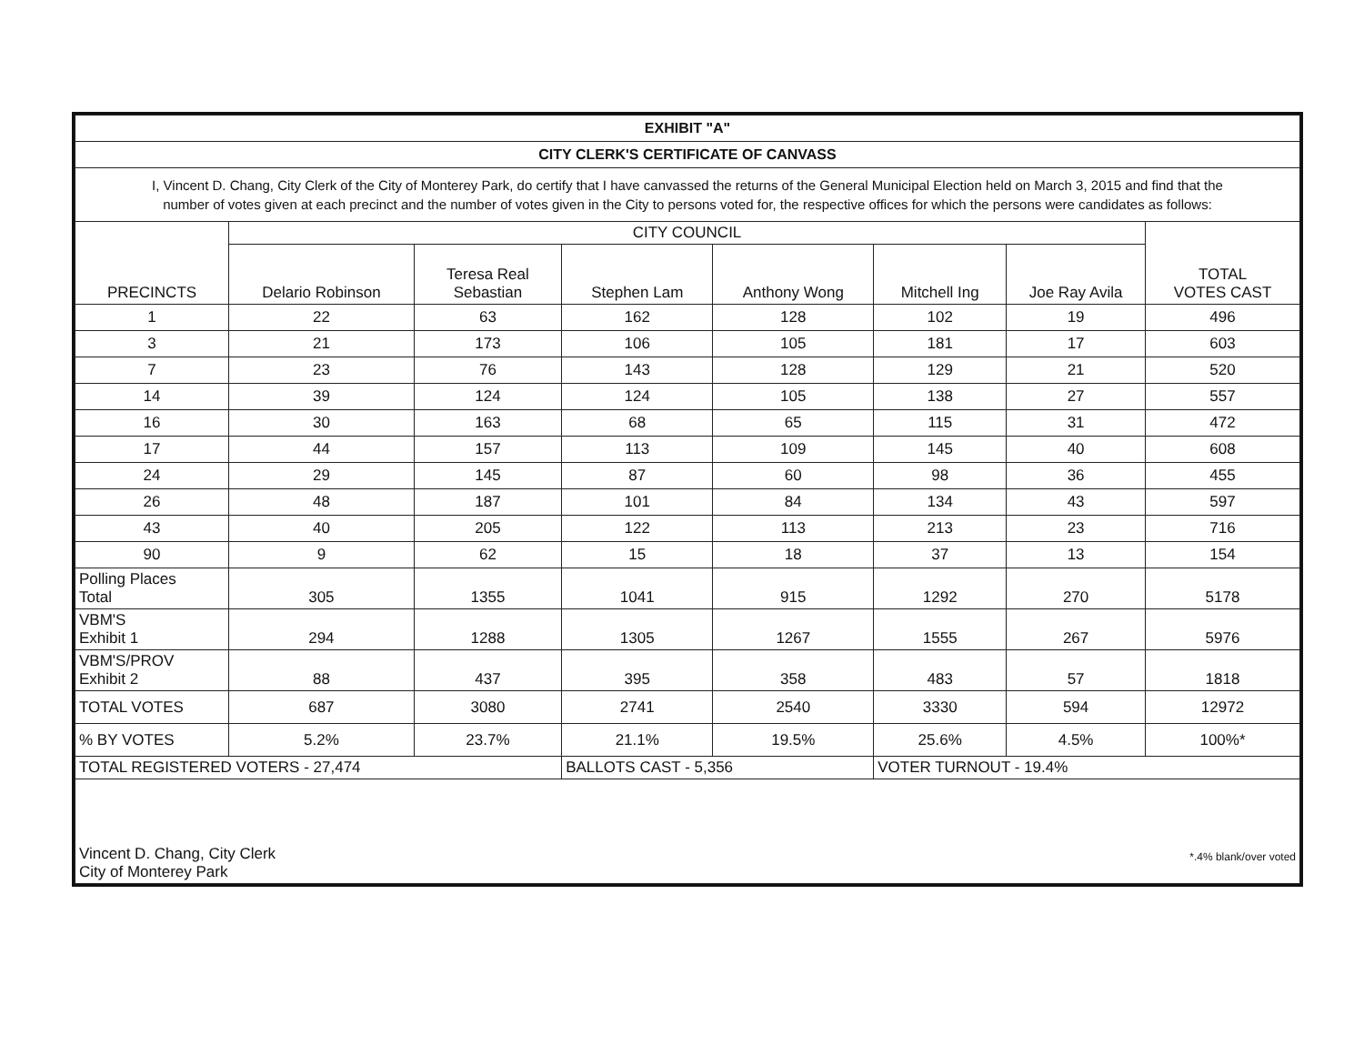| EXHIBIT "A" | | | | | | | |
| CITY CLERK'S CERTIFICATE OF CANVASS | | | | | | | |
| I, Vincent D. Chang, City Clerk of the City of Monterey Park, do certify that I have canvassed the returns of the General Municipal Election held on March 3, 2015 and find that the number of votes given at each precinct and the number of votes given in the City to persons voted for, the respective offices for which the persons were candidates as follows: | | | | | | | |
| PRECINCTS | CITY COUNCIL | | | | | | TOTAL VOTES CAST |
| | Delario Robinson | Teresa Real Sebastian | Stephen Lam | Anthony Wong | Mitchell Ing | Joe Ray Avila | |
| 1 | 22 | 63 | 162 | 128 | 102 | 19 | 496 |
| 3 | 21 | 173 | 106 | 105 | 181 | 17 | 603 |
| 7 | 23 | 76 | 143 | 128 | 129 | 21 | 520 |
| 14 | 39 | 124 | 124 | 105 | 138 | 27 | 557 |
| 16 | 30 | 163 | 68 | 65 | 115 | 31 | 472 |
| 17 | 44 | 157 | 113 | 109 | 145 | 40 | 608 |
| 24 | 29 | 145 | 87 | 60 | 98 | 36 | 455 |
| 26 | 48 | 187 | 101 | 84 | 134 | 43 | 597 |
| 43 | 40 | 205 | 122 | 113 | 213 | 23 | 716 |
| 90 | 9 | 62 | 15 | 18 | 37 | 13 | 154 |
| Polling Places Total | 305 | 1355 | 1041 | 915 | 1292 | 270 | 5178 |
| VBM'S Exhibit 1 | 294 | 1288 | 1305 | 1267 | 1555 | 267 | 5976 |
| VBM'S/PROV Exhibit 2 | 88 | 437 | 395 | 358 | 483 | 57 | 1818 |
| TOTAL VOTES | 687 | 3080 | 2741 | 2540 | 3330 | 594 | 12972 |
| % BY VOTES | 5.2% | 23.7% | 21.1% | 19.5% | 25.6% | 4.5% | 100%* |
| TOTAL REGISTERED VOTERS - 27,474 | | | BALLOTS CAST - 5,356 | | VOTER TURNOUT - 19.4% | | |
| Vincent D. Chang, City Clerk City of Monterey Park | | | | *.4% blank/over voted | | | |